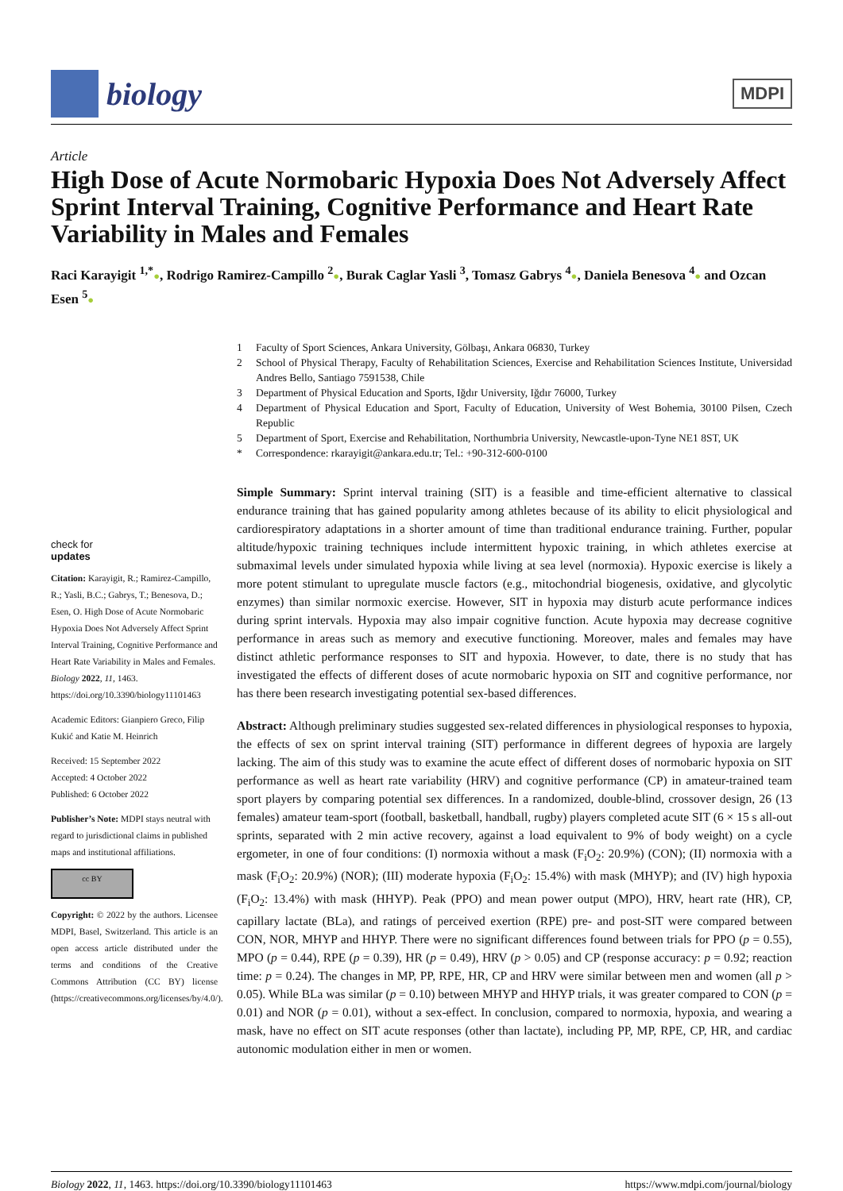biology
MDPI
Article
High Dose of Acute Normobaric Hypoxia Does Not Adversely Affect Sprint Interval Training, Cognitive Performance and Heart Rate Variability in Males and Females
Raci Karayigit <sup>1,*</sup>●, Rodrigo Ramirez-Campillo <sup>2</sup>●, Burak Caglar Yasli <sup>3</sup>, Tomasz Gabrys <sup>4</sup>●, Daniela Benesova <sup>4</sup>● and Ozcan Esen <sup>5</sup>●
check for
updates
Citation: Karayigit, R.; Ramirez-Campillo, R.; Yasli, B.C.; Gabrys, T.; Benesova, D.; Esen, O. High Dose of Acute Normobaric Hypoxia Does Not Adversely Affect Sprint Interval Training, Cognitive Performance and Heart Rate Variability in Males and Females. Biology 2022, 11, 1463. https://doi.org/10.3390/biology11101463
Academic Editors: Gianpiero Greco, Filip Kukić and Katie M. Heinrich
Received: 15 September 2022
Accepted: 4 October 2022
Published: 6 October 2022
Publisher’s Note: MDPI stays neutral with regard to jurisdictional claims in published maps and institutional affiliations.
cc BY
Copyright: © 2022 by the authors. Licensee MDPI, Basel, Switzerland. This article is an open access article distributed under the terms and conditions of the Creative Commons Attribution (CC BY) license (https://creativecommons.org/licenses/by/4.0/).
1 Faculty of Sport Sciences, Ankara University, Gölbaşı, Ankara 06830, Turkey
2 School of Physical Therapy, Faculty of Rehabilitation Sciences, Exercise and Rehabilitation Sciences Institute, Universidad Andres Bello, Santiago 7591538, Chile
3 Department of Physical Education and Sports, Iğdır University, Iğdır 76000, Turkey
4 Department of Physical Education and Sport, Faculty of Education, University of West Bohemia, 30100 Pilsen, Czech Republic
5 Department of Sport, Exercise and Rehabilitation, Northumbria University, Newcastle-upon-Tyne NE1 8ST, UK
* Correspondence: rkarayigit@ankara.edu.tr; Tel.: +90-312-600-0100
Simple Summary: Sprint interval training (SIT) is a feasible and time-efficient alternative to classical endurance training that has gained popularity among athletes because of its ability to elicit physiological and cardiorespiratory adaptations in a shorter amount of time than traditional endurance training. Further, popular altitude/hypoxic training techniques include intermittent hypoxic training, in which athletes exercise at submaximal levels under simulated hypoxia while living at sea level (normoxia). Hypoxic exercise is likely a more potent stimulant to upregulate muscle factors (e.g., mitochondrial biogenesis, oxidative, and glycolytic enzymes) than similar normoxic exercise. However, SIT in hypoxia may disturb acute performance indices during sprint intervals. Hypoxia may also impair cognitive function. Acute hypoxia may decrease cognitive performance in areas such as memory and executive functioning. Moreover, males and females may have distinct athletic performance responses to SIT and hypoxia. However, to date, there is no study that has investigated the effects of different doses of acute normobaric hypoxia on SIT and cognitive performance, nor has there been research investigating potential sex-based differences.
Abstract: Although preliminary studies suggested sex-related differences in physiological responses to hypoxia, the effects of sex on sprint interval training (SIT) performance in different degrees of hypoxia are largely lacking. The aim of this study was to examine the acute effect of different doses of normobaric hypoxia on SIT performance as well as heart rate variability (HRV) and cognitive performance (CP) in amateur-trained team sport players by comparing potential sex differences. In a randomized, double-blind, crossover design, 26 (13 females) amateur team-sport (football, basketball, handball, rugby) players completed acute SIT (6 × 15 s all-out sprints, separated with 2 min active recovery, against a load equivalent to 9% of body weight) on a cycle ergometer, in one of four conditions: (I) normoxia without a mask (F<sub>i</sub>O<sub>2</sub>: 20.9%) (CON); (II) normoxia with a mask (F<sub>i</sub>O<sub>2</sub>: 20.9%) (NOR); (III) moderate hypoxia (F<sub>i</sub>O<sub>2</sub>: 15.4%) with mask (MHYP); and (IV) high hypoxia (F<sub>i</sub>O<sub>2</sub>: 13.4%) with mask (HHYP). Peak (PPO) and mean power output (MPO), HRV, heart rate (HR), CP, capillary lactate (BLa), and ratings of perceived exertion (RPE) pre- and post-SIT were compared between CON, NOR, MHYP and HHYP. There were no significant differences found between trials for PPO (p = 0.55), MPO (p = 0.44), RPE (p = 0.39), HR (p = 0.49), HRV (p > 0.05) and CP (response accuracy: p = 0.92; reaction time: p = 0.24). The changes in MP, PP, RPE, HR, CP and HRV were similar between men and women (all p > 0.05). While BLa was similar (p = 0.10) between MHYP and HHYP trials, it was greater compared to CON (p = 0.01) and NOR (p = 0.01), without a sex-effect. In conclusion, compared to normoxia, hypoxia, and wearing a mask, have no effect on SIT acute responses (other than lactate), including PP, MP, RPE, CP, HR, and cardiac autonomic modulation either in men or women.
Biology 2022, 11, 1463. https://doi.org/10.3390/biology11101463 https://www.mdpi.com/journal/biology